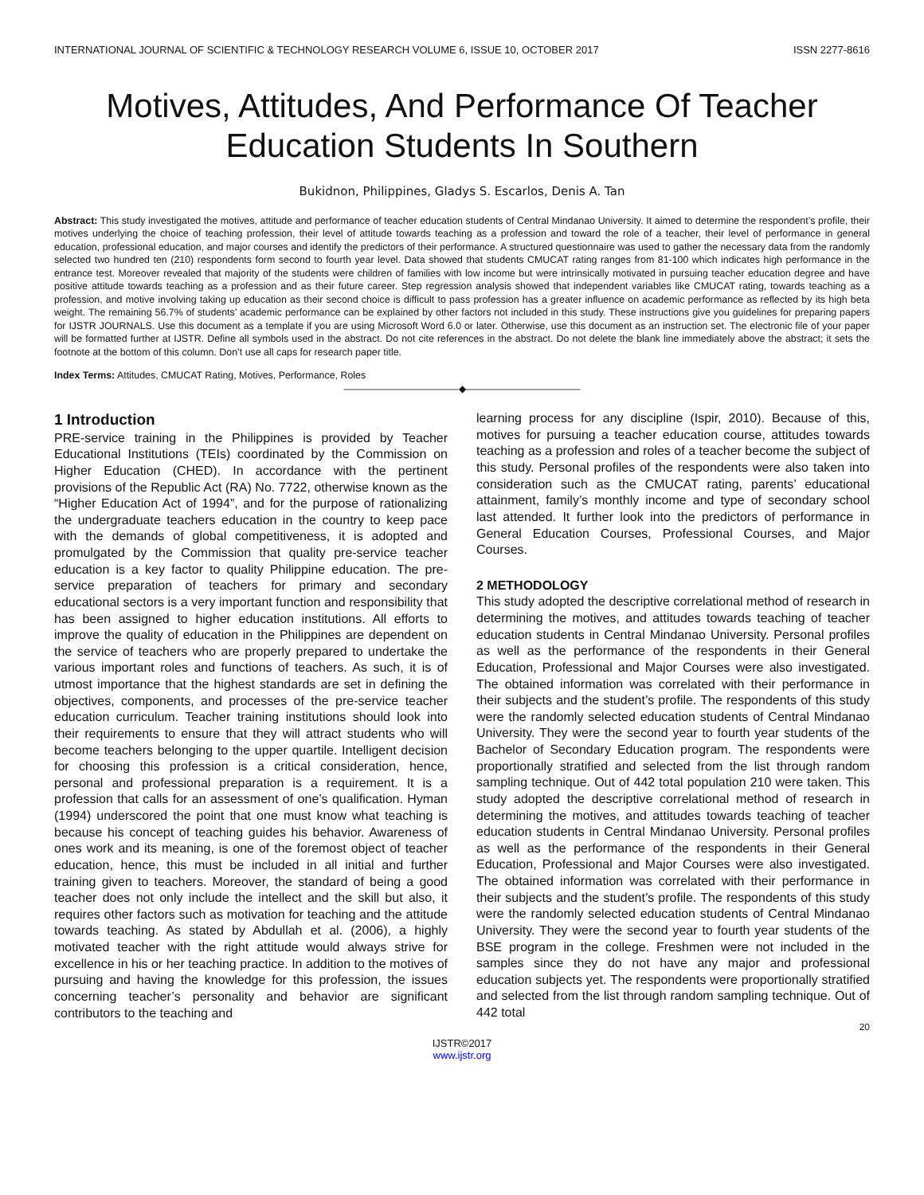INTERNATIONAL JOURNAL OF SCIENTIFIC & TECHNOLOGY RESEARCH VOLUME 6, ISSUE 10, OCTOBER 2017 ISSN 2277-8616
Motives, Attitudes, And Performance Of Teacher Education Students In Southern
Bukidnon, Philippines, Gladys S. Escarlos, Denis A. Tan
Abstract: This study investigated the motives, attitude and performance of teacher education students of Central Mindanao University. It aimed to determine the respondent’s profile, their motives underlying the choice of teaching profession, their level of attitude towards teaching as a profession and toward the role of a teacher, their level of performance in general education, professional education, and major courses and identify the predictors of their performance. A structured questionnaire was used to gather the necessary data from the randomly selected two hundred ten (210) respondents form second to fourth year level. Data showed that students CMUCAT rating ranges from 81-100 which indicates high performance in the entrance test. Moreover revealed that majority of the students were children of families with low income but were intrinsically motivated in pursuing teacher education degree and have positive attitude towards teaching as a profession and as their future career. Step regression analysis showed that independent variables like CMUCAT rating, towards teaching as a profession, and motive involving taking up education as their second choice is difficult to pass profession has a greater influence on academic performance as reflected by its high beta weight. The remaining 56.7% of students’ academic performance can be explained by other factors not included in this study. These instructions give you guidelines for preparing papers for IJSTR JOURNALS. Use this document as a template if you are using Microsoft Word 6.0 or later. Otherwise, use this document as an instruction set. The electronic file of your paper will be formatted further at IJSTR. Define all symbols used in the abstract. Do not cite references in the abstract. Do not delete the blank line immediately above the abstract; it sets the footnote at the bottom of this column. Don’t use all caps for research paper title.
Index Terms: Attitudes, CMUCAT Rating, Motives, Performance, Roles
————————————◆————————————
1 Introduction
PRE-service training in the Philippines is provided by Teacher Educational Institutions (TEIs) coordinated by the Commission on Higher Education (CHED). In accordance with the pertinent provisions of the Republic Act (RA) No. 7722, otherwise known as the “Higher Education Act of 1994”, and for the purpose of rationalizing the undergraduate teachers education in the country to keep pace with the demands of global competitiveness, it is adopted and promulgated by the Commission that quality pre-service teacher education is a key factor to quality Philippine education. The pre-service preparation of teachers for primary and secondary educational sectors is a very important function and responsibility that has been assigned to higher education institutions. All efforts to improve the quality of education in the Philippines are dependent on the service of teachers who are properly prepared to undertake the various important roles and functions of teachers. As such, it is of utmost importance that the highest standards are set in defining the objectives, components, and processes of the pre-service teacher education curriculum. Teacher training institutions should look into their requirements to ensure that they will attract students who will become teachers belonging to the upper quartile. Intelligent decision for choosing this profession is a critical consideration, hence, personal and professional preparation is a requirement. It is a profession that calls for an assessment of one’s qualification. Hyman (1994) underscored the point that one must know what teaching is because his concept of teaching guides his behavior. Awareness of ones work and its meaning, is one of the foremost object of teacher education, hence, this must be included in all initial and further training given to teachers. Moreover, the standard of being a good teacher does not only include the intellect and the skill but also, it requires other factors such as motivation for teaching and the attitude towards teaching. As stated by Abdullah et al. (2006), a highly motivated teacher with the right attitude would always strive for excellence in his or her teaching practice. In addition to the motives of pursuing and having the knowledge for this profession, the issues concerning teacher’s personality and behavior are significant contributors to the teaching and
learning process for any discipline (Ispir, 2010). Because of this, motives for pursuing a teacher education course, attitudes towards teaching as a profession and roles of a teacher become the subject of this study. Personal profiles of the respondents were also taken into consideration such as the CMUCAT rating, parents’ educational attainment, family’s monthly income and type of secondary school last attended. It further look into the predictors of performance in General Education Courses, Professional Courses, and Major Courses.
2 METHODOLOGY
This study adopted the descriptive correlational method of research in determining the motives, and attitudes towards teaching of teacher education students in Central Mindanao University. Personal profiles as well as the performance of the respondents in their General Education, Professional and Major Courses were also investigated. The obtained information was correlated with their performance in their subjects and the student’s profile. The respondents of this study were the randomly selected education students of Central Mindanao University. They were the second year to fourth year students of the Bachelor of Secondary Education program. The respondents were proportionally stratified and selected from the list through random sampling technique. Out of 442 total population 210 were taken. This study adopted the descriptive correlational method of research in determining the motives, and attitudes towards teaching of teacher education students in Central Mindanao University. Personal profiles as well as the performance of the respondents in their General Education, Professional and Major Courses were also investigated. The obtained information was correlated with their performance in their subjects and the student’s profile. The respondents of this study were the randomly selected education students of Central Mindanao University. They were the second year to fourth year students of the BSE program in the college. Freshmen were not included in the samples since they do not have any major and professional education subjects yet. The respondents were proportionally stratified and selected from the list through random sampling technique. Out of 442 total
20
IJSTR©2017
www.ijstr.org